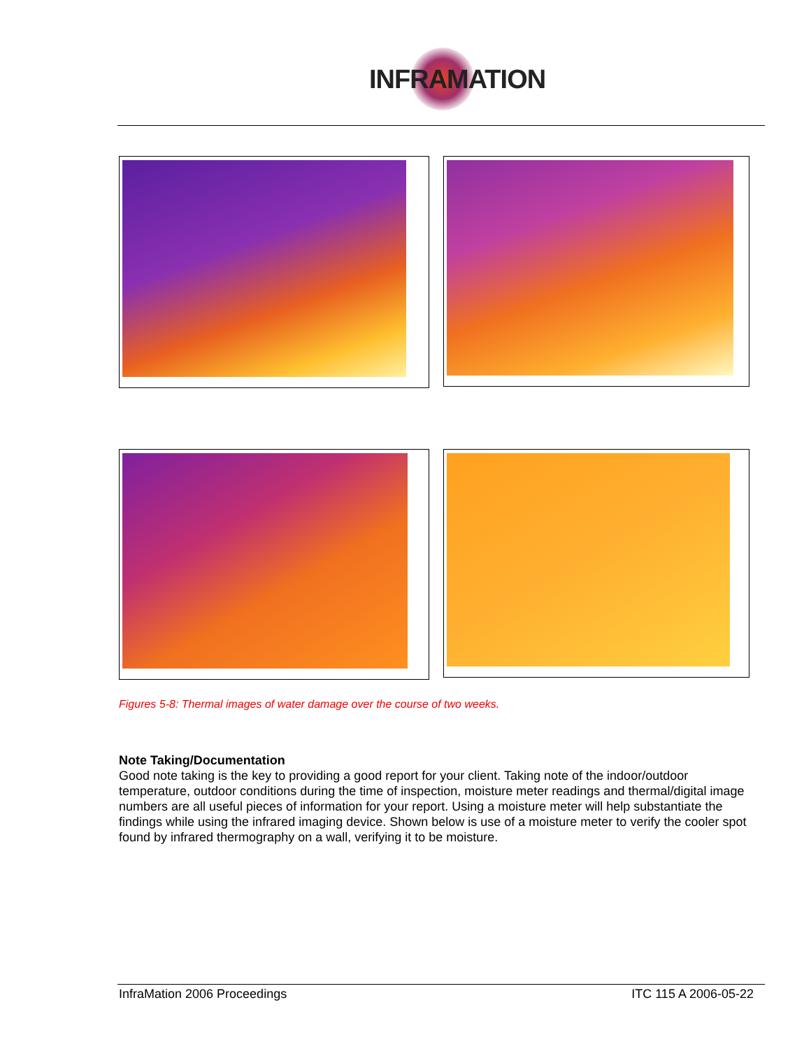INFRAMATION
Figures 5-8: Thermal images of water damage over the course of two weeks.
Note Taking/Documentation
Good note taking is the key to providing a good report for your client. Taking note of the indoor/outdoor temperature, outdoor conditions during the time of inspection, moisture meter readings and thermal/digital image numbers are all useful pieces of information for your report. Using a moisture meter will help substantiate the findings while using the infrared imaging device. Shown below is use of a moisture meter to verify the cooler spot found by infrared thermography on a wall, verifying it to be moisture.
InfraMation 2006 Proceedings ITC 115 A 2006-05-22